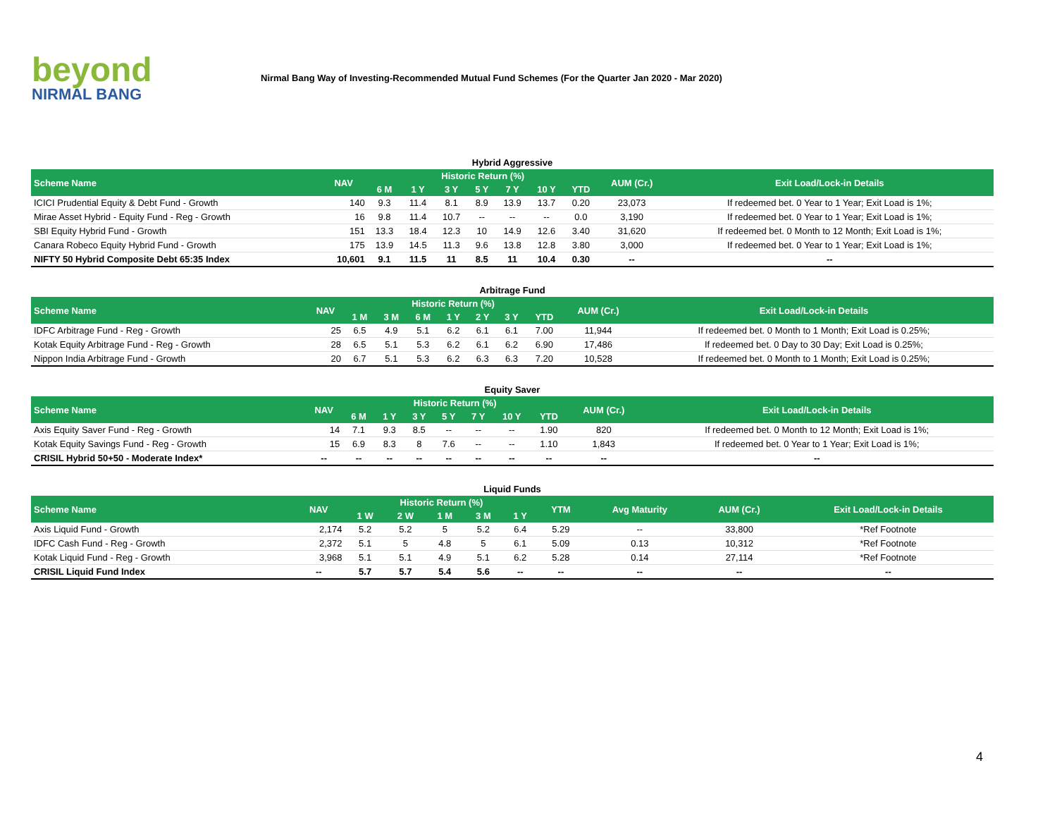beyond
NIRMAL BANG
Nirmal Bang Way of Investing-Recommended Mutual Fund Schemes (For the Quarter Jan 2020 - Mar 2020)
Hybrid Aggressive
| Scheme Name | NAV | Historic Return (%) | | | | | | | AUM (Cr.) | Exit Load/Lock-in Details |
| --- | --- | --- | --- | --- | --- | --- | --- | --- | --- | --- |
| | | 6 M | 1 Y | 3 Y | 5 Y | 7 Y | 10 Y | YTD | | |
| ICICI Prudential Equity & Debt Fund - Growth | 140 | 9.3 | 11.4 | 8.1 | 8.9 | 13.9 | 13.7 | 0.20 | 23,073 | If redeemed bet. 0 Year to 1 Year; Exit Load is 1%; |
| Mirae Asset Hybrid - Equity Fund - Reg - Growth | 16 | 9.8 | 11.4 | 10.7 | -- | -- | -- | 0.0 | 3,190 | If redeemed bet. 0 Year to 1 Year; Exit Load is 1%; |
| SBI Equity Hybrid Fund - Growth | 151 | 13.3 | 18.4 | 12.3 | 10 | 14.9 | 12.6 | 3.40 | 31,620 | If redeemed bet. 0 Month to 12 Month; Exit Load is 1%; |
| Canara Robeco Equity Hybrid Fund - Growth | 175 | 13.9 | 14.5 | 11.3 | 9.6 | 13.8 | 12.8 | 3.80 | 3,000 | If redeemed bet. 0 Year to 1 Year; Exit Load is 1%; |
| NIFTY 50 Hybrid Composite Debt 65:35 Index | 10,601 | 9.1 | 11.5 | 11 | 8.5 | 11 | 10.4 | 0.30 | -- | -- |
Arbitrage Fund
| Scheme Name | NAV | Historic Return (%) | | | | | | | AUM (Cr.) | Exit Load/Lock-in Details |
| --- | --- | --- | --- | --- | --- | --- | --- | --- | --- | --- |
| | | 1 M | 3 M | 6 M | 1 Y | 2 Y | 3 Y | YTD | | |
| IDFC Arbitrage Fund - Reg - Growth | 25 | 6.5 | 4.9 | 5.1 | 6.2 | 6.1 | 6.1 | 7.00 | 11,944 | If redeemed bet. 0 Month to 1 Month; Exit Load is 0.25%; |
| Kotak Equity Arbitrage Fund - Reg - Growth | 28 | 6.5 | 5.1 | 5.3 | 6.2 | 6.1 | 6.2 | 6.90 | 17,486 | If redeemed bet. 0 Day to 30 Day; Exit Load is 0.25%; |
| Nippon India Arbitrage Fund - Growth | 20 | 6.7 | 5.1 | 5.3 | 6.2 | 6.3 | 6.3 | 7.20 | 10,528 | If redeemed bet. 0 Month to 1 Month; Exit Load is 0.25%; |
Equity Saver
| Scheme Name | NAV | Historic Return (%) | | | | | | | AUM (Cr.) | Exit Load/Lock-in Details |
| --- | --- | --- | --- | --- | --- | --- | --- | --- | --- | --- |
| | | 6 M | 1 Y | 3 Y | 5 Y | 7 Y | 10 Y | YTD | | |
| Axis Equity Saver Fund - Reg - Growth | 14 | 7.1 | 9.3 | 8.5 | -- | -- | -- | 1.90 | 820 | If redeemed bet. 0 Month to 12 Month; Exit Load is 1%; |
| Kotak Equity Savings Fund - Reg - Growth | 15 | 6.9 | 8.3 | 8 | 7.6 | -- | -- | 1.10 | 1,843 | If redeemed bet. 0 Year to 1 Year; Exit Load is 1%; |
| CRISIL Hybrid 50+50 - Moderate Index* | -- | -- | -- | -- | -- | -- | -- | -- | -- | -- |
Liquid Funds
| Scheme Name | NAV | Historic Return (%) | | | | | YTM | Avg Maturity | AUM (Cr.) | Exit Load/Lock-in Details |
| --- | --- | --- | --- | --- | --- | --- | --- | --- | --- | --- |
| | | 1 W | 2 W | 1 M | 3 M | 1 Y | | | | |
| Axis Liquid Fund - Growth | 2,174 | 5.2 | 5.2 | 5 | 5.2 | 6.4 | 5.29 | -- | 33,800 | *Ref Footnote |
| IDFC Cash Fund - Reg - Growth | 2,372 | 5.1 | 5 | 4.8 | 5 | 6.1 | 5.09 | 0.13 | 10,312 | *Ref Footnote |
| Kotak Liquid Fund - Reg - Growth | 3,968 | 5.1 | 5.1 | 4.9 | 5.1 | 6.2 | 5.28 | 0.14 | 27,114 | *Ref Footnote |
| CRISIL Liquid Fund Index | -- | 5.7 | 5.7 | 5.4 | 5.6 | -- | -- | -- | -- | -- |
4